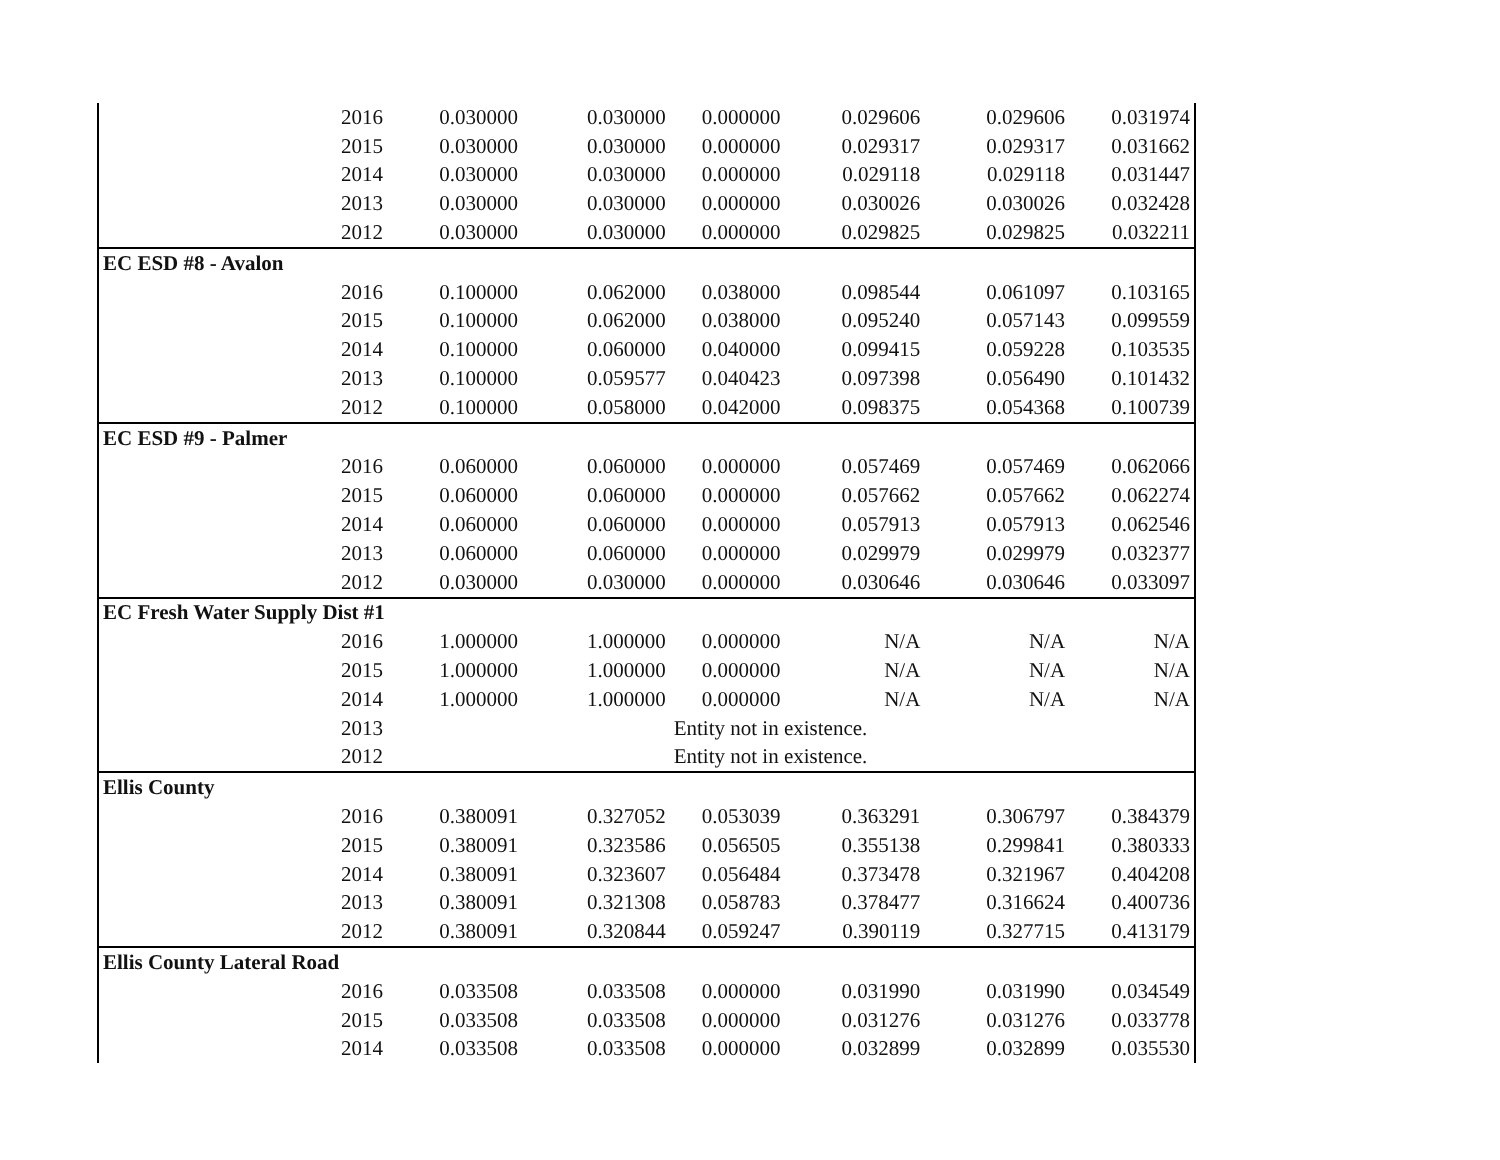| | 2016 | 0.030000 | 0.030000 | 0.000000 | 0.029606 | 0.029606 | 0.031974 |
| | 2015 | 0.030000 | 0.030000 | 0.000000 | 0.029317 | 0.029317 | 0.031662 |
| | 2014 | 0.030000 | 0.030000 | 0.000000 | 0.029118 | 0.029118 | 0.031447 |
| | 2013 | 0.030000 | 0.030000 | 0.000000 | 0.030026 | 0.030026 | 0.032428 |
| | 2012 | 0.030000 | 0.030000 | 0.000000 | 0.029825 | 0.029825 | 0.032211 |
| EC ESD #8 - Avalon | | | | | | | |
| | 2016 | 0.100000 | 0.062000 | 0.038000 | 0.098544 | 0.061097 | 0.103165 |
| | 2015 | 0.100000 | 0.062000 | 0.038000 | 0.095240 | 0.057143 | 0.099559 |
| | 2014 | 0.100000 | 0.060000 | 0.040000 | 0.099415 | 0.059228 | 0.103535 |
| | 2013 | 0.100000 | 0.059577 | 0.040423 | 0.097398 | 0.056490 | 0.101432 |
| | 2012 | 0.100000 | 0.058000 | 0.042000 | 0.098375 | 0.054368 | 0.100739 |
| EC ESD #9 - Palmer | | | | | | | |
| | 2016 | 0.060000 | 0.060000 | 0.000000 | 0.057469 | 0.057469 | 0.062066 |
| | 2015 | 0.060000 | 0.060000 | 0.000000 | 0.057662 | 0.057662 | 0.062274 |
| | 2014 | 0.060000 | 0.060000 | 0.000000 | 0.057913 | 0.057913 | 0.062546 |
| | 2013 | 0.060000 | 0.060000 | 0.000000 | 0.029979 | 0.029979 | 0.032377 |
| | 2012 | 0.030000 | 0.030000 | 0.000000 | 0.030646 | 0.030646 | 0.033097 |
| EC Fresh Water Supply Dist #1 | | | | | | | |
| | 2016 | 1.000000 | 1.000000 | 0.000000 | N/A | N/A | N/A |
| | 2015 | 1.000000 | 1.000000 | 0.000000 | N/A | N/A | N/A |
| | 2014 | 1.000000 | 1.000000 | 0.000000 | N/A | N/A | N/A |
| | 2013 | | | Entity not in existence. | | | |
| | 2012 | | | Entity not in existence. | | | |
| Ellis County | | | | | | | |
| | 2016 | 0.380091 | 0.327052 | 0.053039 | 0.363291 | 0.306797 | 0.384379 |
| | 2015 | 0.380091 | 0.323586 | 0.056505 | 0.355138 | 0.299841 | 0.380333 |
| | 2014 | 0.380091 | 0.323607 | 0.056484 | 0.373478 | 0.321967 | 0.404208 |
| | 2013 | 0.380091 | 0.321308 | 0.058783 | 0.378477 | 0.316624 | 0.400736 |
| | 2012 | 0.380091 | 0.320844 | 0.059247 | 0.390119 | 0.327715 | 0.413179 |
| Ellis County Lateral Road | | | | | | | |
| | 2016 | 0.033508 | 0.033508 | 0.000000 | 0.031990 | 0.031990 | 0.034549 |
| | 2015 | 0.033508 | 0.033508 | 0.000000 | 0.031276 | 0.031276 | 0.033778 |
| | 2014 | 0.033508 | 0.033508 | 0.000000 | 0.032899 | 0.032899 | 0.035530 |